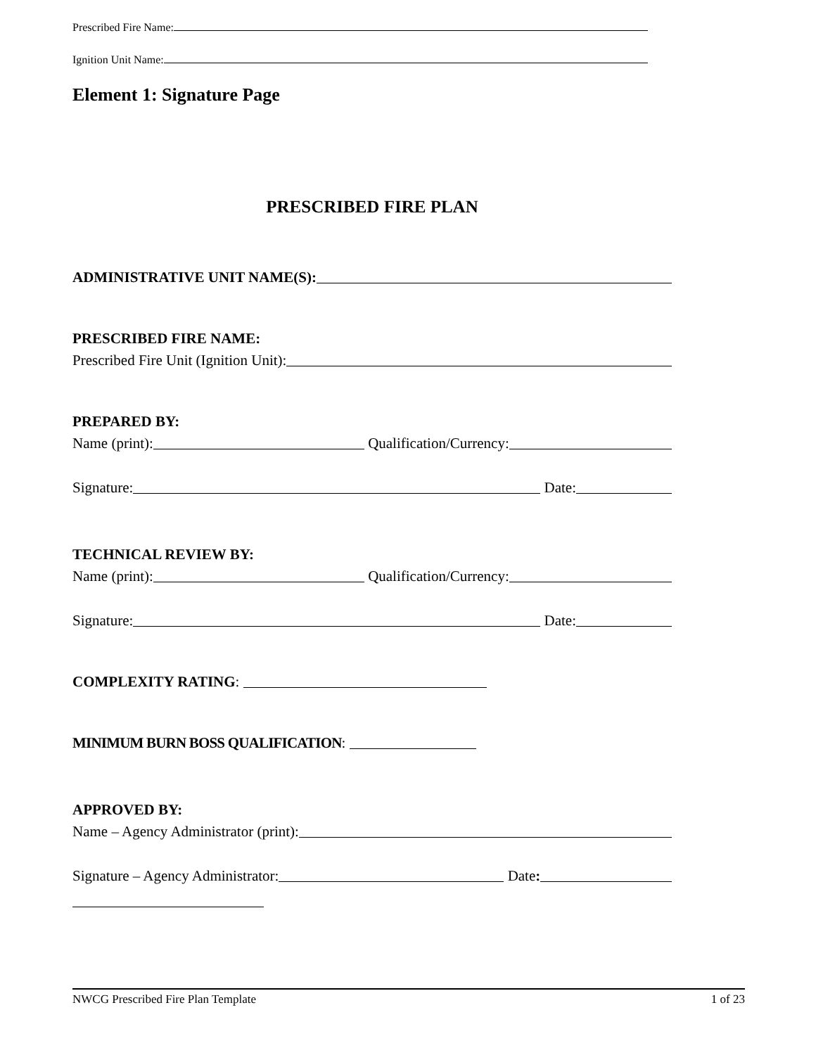Prescribed Fire Name:
Ignition Unit Name:
Element 1: Signature Page
PRESCRIBED FIRE PLAN
ADMINISTRATIVE UNIT NAME(S):
PRESCRIBED FIRE NAME:
Prescribed Fire Unit (Ignition Unit):
PREPARED BY:
Name (print): Qualification/Currency:
Signature: Date:
TECHNICAL REVIEW BY:
Name (print): Qualification/Currency:
Signature: Date:
COMPLEXITY RATING:
MINIMUM BURN BOSS QUALIFICATION:
APPROVED BY:
Name – Agency Administrator (print):
Signature – Agency Administrator: Date:
NWCG Prescribed Fire Plan Template 1 of 23